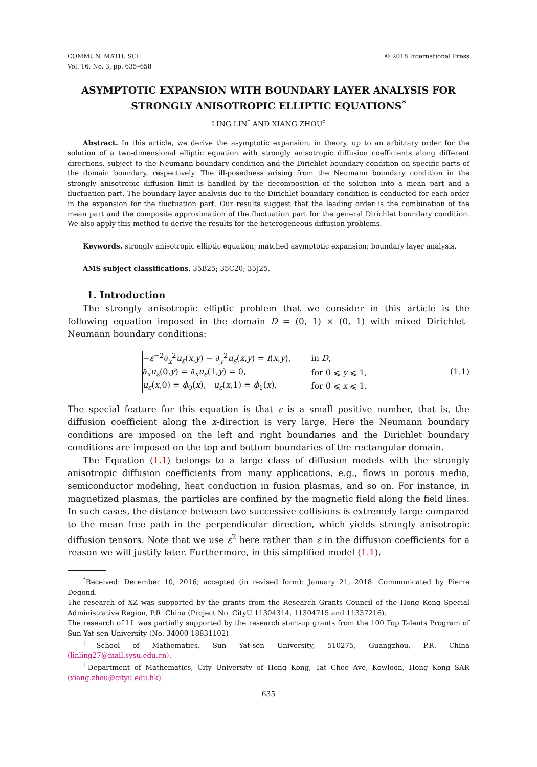COMMUN. MATH. SCI.
Vol. 16, No. 3, pp. 635–658
© 2018 International Press
ASYMPTOTIC EXPANSION WITH BOUNDARY LAYER ANALYSIS FOR STRONGLY ANISOTROPIC ELLIPTIC EQUATIONS<sup>*</sup>
LING LIN<sup>†</sup> AND XIANG ZHOU<sup>‡</sup>
Abstract. In this article, we derive the asymptotic expansion, in theory, up to an arbitrary order for the solution of a two-dimensional elliptic equation with strongly anisotropic diffusion coefficients along different directions, subject to the Neumann boundary condition and the Dirichlet boundary condition on specific parts of the domain boundary, respectively. The ill-posedness arising from the Neumann boundary condition in the strongly anisotropic diffusion limit is handled by the decomposition of the solution into a mean part and a fluctuation part. The boundary layer analysis due to the Dirichlet boundary condition is conducted for each order in the expansion for the fluctuation part. Our results suggest that the leading order is the combination of the mean part and the composite approximation of the fluctuation part for the general Dirichlet boundary condition. We also apply this method to derive the results for the heterogeneous diffusion problems.
Keywords. strongly anisotropic elliptic equation; matched asymptotic expansion; boundary layer analysis.
AMS subject classifications. 35B25; 35C20; 35J25.
1. Introduction
The strongly anisotropic elliptic problem that we consider in this article is the following equation imposed in the domain D = (0, 1) × (0, 1) with mixed Dirichlet–Neumann boundary conditions:
| − ε<sup>−2</sup>∂<sub>x</sub><sup>2</sup> u<sub>ε</sub> ( x , y ) − ∂<sub>y</sub><sup>2</sup> u<sub>ε</sub> ( x , y ) = f ( x , y ), | in D , |
| ∂<sub>x</sub> u<sub>ε</sub> (0, y ) = ∂<sub>x</sub> u<sub>ε</sub> (1, y ) = 0, | for 0 ⩽ y ⩽ 1, |
| u<sub>ε</sub> ( x ,0) = ϕ<sub>0</sub>( x ), u<sub>ε</sub> ( x ,1) = ϕ<sub>1</sub>( x ), | for 0 ⩽ x ⩽ 1. |
(1.1)
The special feature for this equation is that ε is a small positive number, that is, the diffusion coefficient along the x-direction is very large. Here the Neumann boundary conditions are imposed on the left and right boundaries and the Dirichlet boundary conditions are imposed on the top and bottom boundaries of the rectangular domain.
The Equation (1.1) belongs to a large class of diffusion models with the strongly anisotropic diffusion coefficients from many applications, e.g., flows in porous media, semiconductor modeling, heat conduction in fusion plasmas, and so on. For instance, in magnetized plasmas, the particles are confined by the magnetic field along the field lines. In such cases, the distance between two successive collisions is extremely large compared to the mean free path in the perpendicular direction, which yields strongly anisotropic diffusion tensors. Note that we use ε<sup>2</sup> here rather than ε in the diffusion coefficients for a reason we will justify later. Furthermore, in this simplified model (1.1),
<sup>*</sup> Received: December 10, 2016; accepted (in revised form): January 21, 2018. Communicated by Pierre Degond.
The research of XZ was supported by the grants from the Research Grants Council of the Hong Kong Special Administrative Region, P.R. China (Project No. CityU 11304314, 11304715 and 11337216).
The research of LL was partially supported by the research start-up grants from the 100 Top Talents Program of Sun Yat-sen University (No. 34000-18831102)
<sup>†</sup> School of Mathematics, Sun Yat-sen University, 510275, Guangzhou, P.R. China (linling27@mail.sysu.edu.cn).
<sup>‡</sup> Department of Mathematics, City University of Hong Kong, Tat Chee Ave, Kowloon, Hong Kong SAR (xiang.zhou@cityu.edu.hk).
635